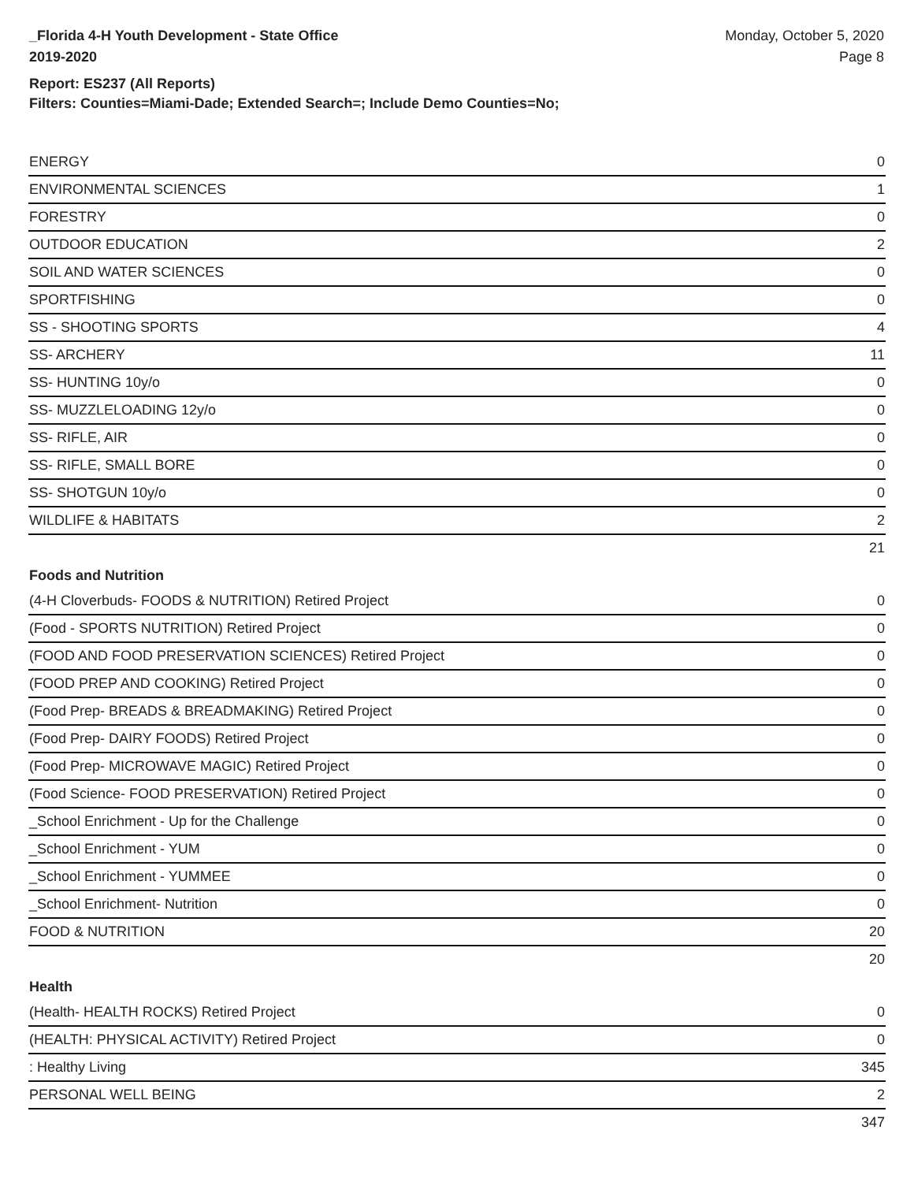_Florida 4-H Youth Development - State Office
2019-2020
Monday, October 5, 2020
Page 8
Report: ES237 (All Reports)
Filters: Counties=Miami-Dade; Extended Search=; Include Demo Counties=No;
| ENERGY | 0 |
| ENVIRONMENTAL SCIENCES | 1 |
| FORESTRY | 0 |
| OUTDOOR EDUCATION | 2 |
| SOIL AND WATER SCIENCES | 0 |
| SPORTFISHING | 0 |
| SS - SHOOTING SPORTS | 4 |
| SS- ARCHERY | 11 |
| SS- HUNTING 10y/o | 0 |
| SS- MUZZLELOADING 12y/o | 0 |
| SS- RIFLE, AIR | 0 |
| SS- RIFLE, SMALL BORE | 0 |
| SS- SHOTGUN 10y/o | 0 |
| WILDLIFE & HABITATS | 2 |
| | 21 |
Foods and Nutrition
| (4-H Cloverbuds- FOODS & NUTRITION) Retired Project | 0 |
| (Food - SPORTS NUTRITION) Retired Project | 0 |
| (FOOD AND FOOD PRESERVATION SCIENCES) Retired Project | 0 |
| (FOOD PREP AND COOKING) Retired Project | 0 |
| (Food Prep- BREADS & BREADMAKING) Retired Project | 0 |
| (Food Prep- DAIRY FOODS) Retired Project | 0 |
| (Food Prep- MICROWAVE MAGIC) Retired Project | 0 |
| (Food Science- FOOD PRESERVATION) Retired Project | 0 |
| _School Enrichment - Up for the Challenge | 0 |
| _School Enrichment - YUM | 0 |
| _School Enrichment - YUMMEE | 0 |
| _School Enrichment- Nutrition | 0 |
| FOOD & NUTRITION | 20 |
| | 20 |
Health
| (Health- HEALTH ROCKS) Retired Project | 0 |
| (HEALTH: PHYSICAL ACTIVITY) Retired Project | 0 |
| : Healthy Living | 345 |
| PERSONAL WELL BEING | 2 |
| | 347 |